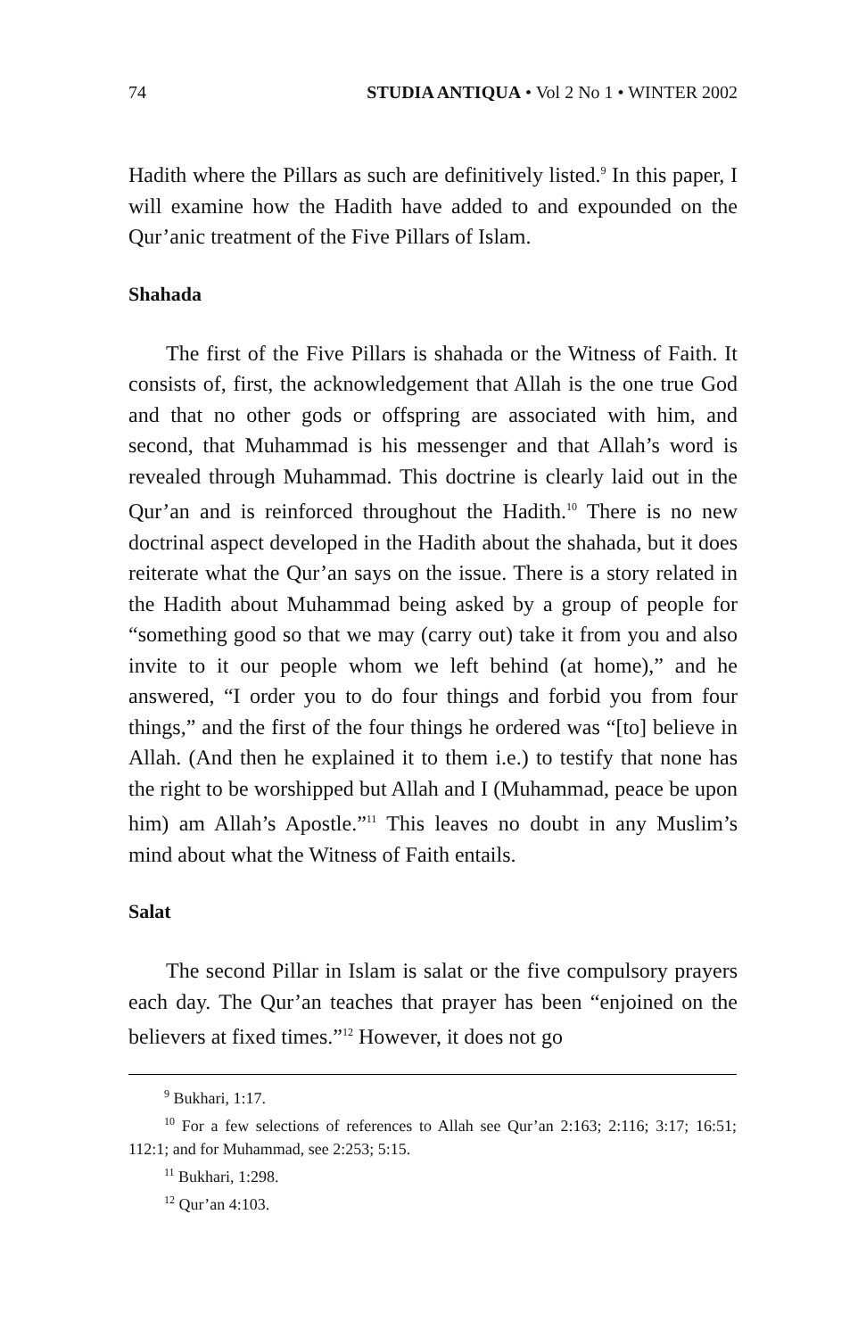74 STUDIA ANTIQUA • Vol 2 No 1 • WINTER 2002
Hadith where the Pillars as such are definitively listed.<sup>9</sup> In this paper, I will examine how the Hadith have added to and expounded on the Qur’anic treatment of the Five Pillars of Islam.
Shahada
The first of the Five Pillars is shahada or the Witness of Faith. It consists of, first, the acknowledgement that Allah is the one true God and that no other gods or offspring are associated with him, and second, that Muhammad is his messenger and that Allah’s word is revealed through Muhammad. This doctrine is clearly laid out in the Qur’an and is reinforced throughout the Hadith.<sup>10</sup> There is no new doctrinal aspect developed in the Hadith about the shahada, but it does reiterate what the Qur’an says on the issue. There is a story related in the Hadith about Muhammad being asked by a group of people for “something good so that we may (carry out) take it from you and also invite to it our people whom we left behind (at home),” and he answered, “I order you to do four things and forbid you from four things,” and the first of the four things he ordered was “[to] believe in Allah. (And then he explained it to them i.e.) to testify that none has the right to be worshipped but Allah and I (Muhammad, peace be upon him) am Allah’s Apostle.”<sup>11</sup> This leaves no doubt in any Muslim’s mind about what the Witness of Faith entails.
Salat
The second Pillar in Islam is salat or the five compulsory prayers each day. The Qur’an teaches that prayer has been “enjoined on the believers at fixed times.”<sup>12</sup> However, it does not go
<sup>9</sup> Bukhari, 1:17.
<sup>10</sup> For a few selections of references to Allah see Qur’an 2:163; 2:116; 3:17; 16:51; 112:1; and for Muhammad, see 2:253; 5:15.
<sup>11</sup> Bukhari, 1:298.
<sup>12</sup> Qur’an 4:103.